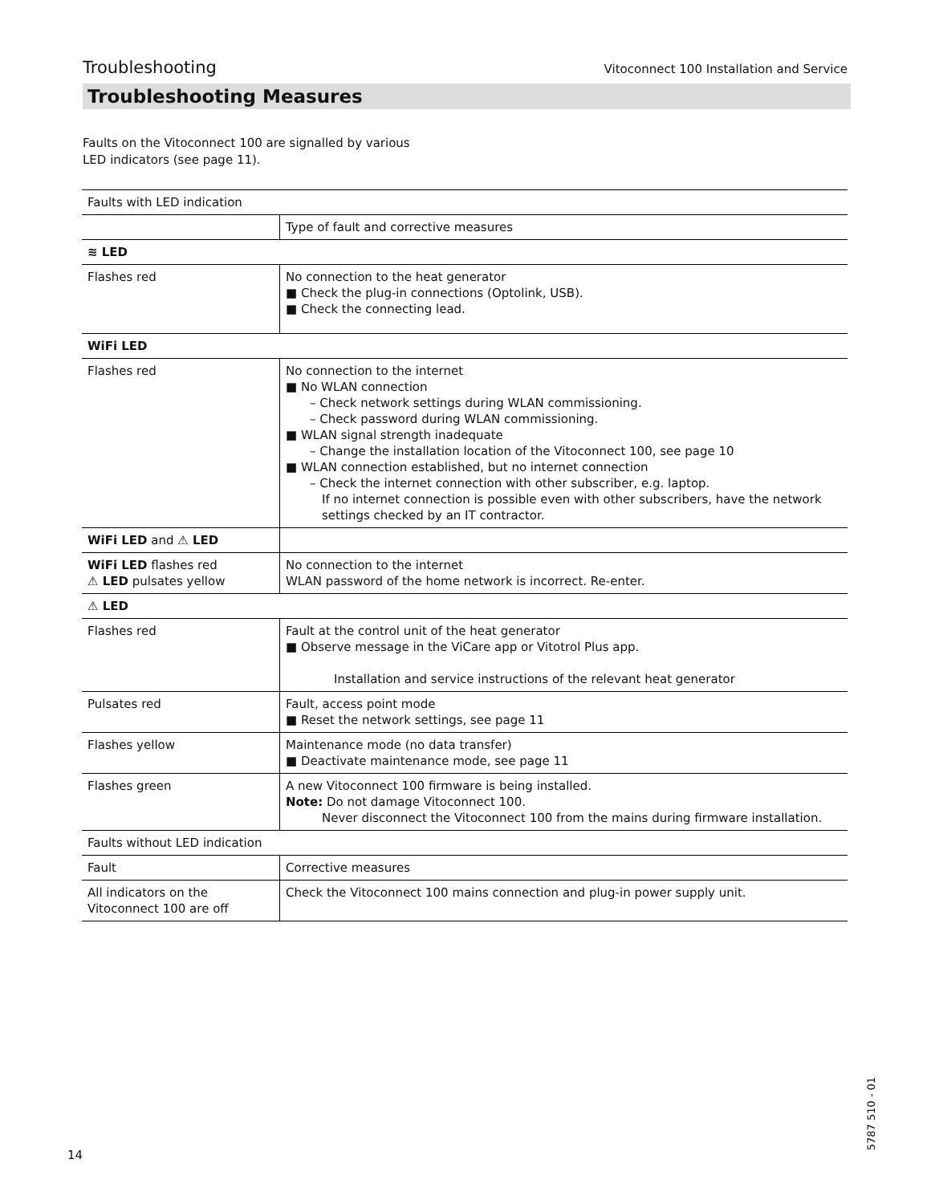Troubleshooting Vitoconnect 100 Installation and Service
Troubleshooting Measures
Faults on the Vitoconnect 100 are signalled by various
LED indicators (see page 11).
| Faults with LED indication | |
| | Type of fault and corrective measures |
| ≋ LED | |
| Flashes red | No connection to the heat generator ■ Check the plug-in connections (Optolink, USB). ■ Check the connecting lead. |
| WiFi LED | |
| Flashes red | No connection to the internet ■ No WLAN connection – Check network settings during WLAN commissioning. – Check password during WLAN commissioning. ■ WLAN signal strength inadequate – Change the installation location of the Vitoconnect 100, see page 10 ■ WLAN connection established, but no internet connection – Check the internet connection with other subscriber, e.g. laptop. If no internet connection is possible even with other subscribers, have the network settings checked by an IT contractor. |
| WiFi LED and ⚠ LED | |
| WiFi LED flashes red ⚠ LED pulsates yellow | No connection to the internet WLAN password of the home network is incorrect. Re-enter. |
| ⚠ LED | |
| Flashes red | Fault at the control unit of the heat generator ■ Observe message in the ViCare app or Vitotrol Plus app. Installation and service instructions of the relevant heat generator |
| Pulsates red | Fault, access point mode ■ Reset the network settings, see page 11 |
| Flashes yellow | Maintenance mode (no data transfer) ■ Deactivate maintenance mode, see page 11 |
| Flashes green | A new Vitoconnect 100 firmware is being installed. Note: Do not damage Vitoconnect 100. Never disconnect the Vitoconnect 100 from the mains during firmware installation. |
| Faults without LED indication | |
| Fault | Corrective measures |
| All indicators on the Vitoconnect 100 are off | Check the Vitoconnect 100 mains connection and plug-in power supply unit. |
14
5787 510 - 01